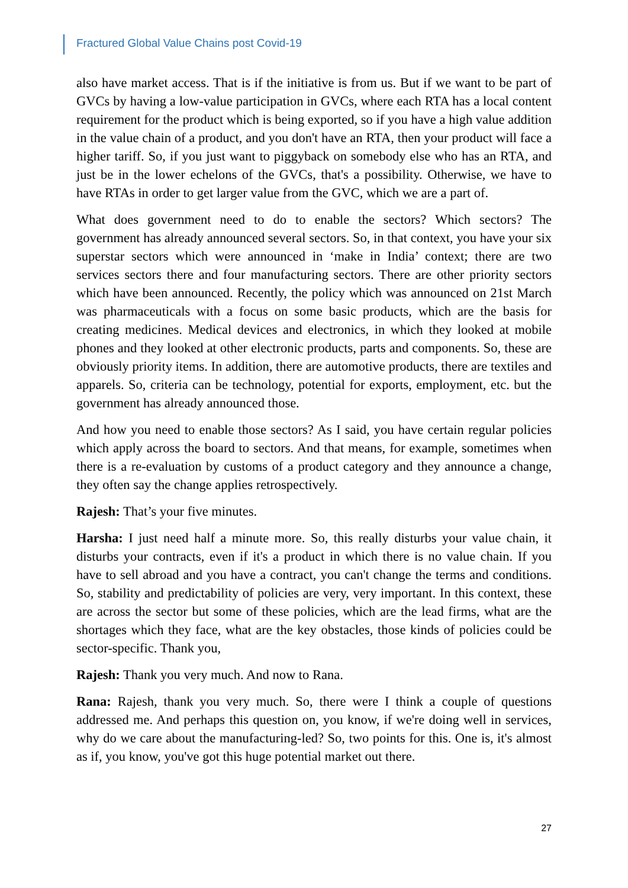Fractured Global Value Chains post Covid-19
also have market access. That is if the initiative is from us. But if we want to be part of GVCs by having a low-value participation in GVCs, where each RTA has a local content requirement for the product which is being exported, so if you have a high value addition in the value chain of a product, and you don't have an RTA, then your product will face a higher tariff. So, if you just want to piggyback on somebody else who has an RTA, and just be in the lower echelons of the GVCs, that's a possibility. Otherwise, we have to have RTAs in order to get larger value from the GVC, which we are a part of.
What does government need to do to enable the sectors? Which sectors? The government has already announced several sectors. So, in that context, you have your six superstar sectors which were announced in ‘make in India’ context; there are two services sectors there and four manufacturing sectors. There are other priority sectors which have been announced. Recently, the policy which was announced on 21st March was pharmaceuticals with a focus on some basic products, which are the basis for creating medicines. Medical devices and electronics, in which they looked at mobile phones and they looked at other electronic products, parts and components. So, these are obviously priority items. In addition, there are automotive products, there are textiles and apparels. So, criteria can be technology, potential for exports, employment, etc. but the government has already announced those.
And how you need to enable those sectors? As I said, you have certain regular policies which apply across the board to sectors. And that means, for example, sometimes when there is a re-evaluation by customs of a product category and they announce a change, they often say the change applies retrospectively.
Rajesh: That’s your five minutes.
Harsha: I just need half a minute more. So, this really disturbs your value chain, it disturbs your contracts, even if it's a product in which there is no value chain. If you have to sell abroad and you have a contract, you can't change the terms and conditions. So, stability and predictability of policies are very, very important. In this context, these are across the sector but some of these policies, which are the lead firms, what are the shortages which they face, what are the key obstacles, those kinds of policies could be sector-specific. Thank you,
Rajesh: Thank you very much. And now to Rana.
Rana: Rajesh, thank you very much. So, there were I think a couple of questions addressed me. And perhaps this question on, you know, if we're doing well in services, why do we care about the manufacturing-led? So, two points for this. One is, it's almost as if, you know, you've got this huge potential market out there.
27